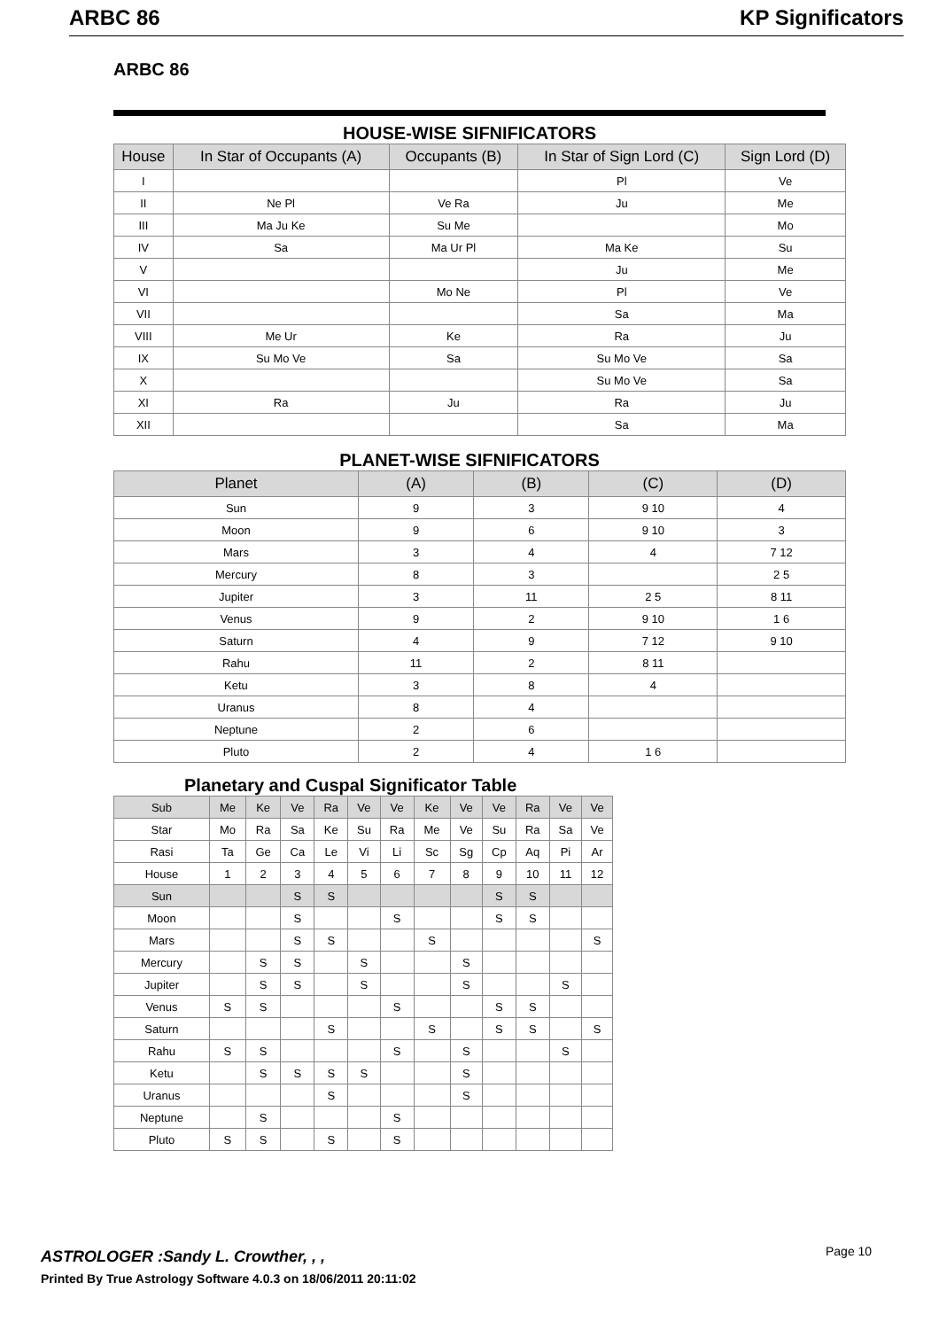ARBC 86 KP Significators
ARBC 86
HOUSE-WISE SIFNIFICATORS
| House | In Star of Occupants (A) | Occupants (B) | In Star of Sign Lord (C) | Sign Lord (D) |
| --- | --- | --- | --- | --- |
| I | | | Pl | Ve |
| II | Ne Pl | Ve Ra | Ju | Me |
| III | Ma Ju Ke | Su Me | | Mo |
| IV | Sa | Ma Ur Pl | Ma Ke | Su |
| V | | | Ju | Me |
| VI | | Mo Ne | Pl | Ve |
| VII | | | Sa | Ma |
| VIII | Me Ur | Ke | Ra | Ju |
| IX | Su Mo Ve | Sa | Su Mo Ve | Sa |
| X | | | Su Mo Ve | Sa |
| XI | Ra | Ju | Ra | Ju |
| XII | | | Sa | Ma |
PLANET-WISE SIFNIFICATORS
| Planet | (A) | (B) | (C) | (D) |
| --- | --- | --- | --- | --- |
| Sun | 9 | 3 | 9 10 | 4 |
| Moon | 9 | 6 | 9 10 | 3 |
| Mars | 3 | 4 | 4 | 7 12 |
| Mercury | 8 | 3 | | 2 5 |
| Jupiter | 3 | 11 | 2 5 | 8 11 |
| Venus | 9 | 2 | 9 10 | 1 6 |
| Saturn | 4 | 9 | 7 12 | 9 10 |
| Rahu | 11 | 2 | 8 11 | |
| Ketu | 3 | 8 | 4 | |
| Uranus | 8 | 4 | | |
| Neptune | 2 | 6 | | |
| Pluto | 2 | 4 | 1 6 | |
Planetary and Cuspal Significator Table
| Sub | Me | Ke | Ve | Ra | Ve | Ve | Ke | Ve | Ve | Ra | Ve | Ve |
| --- | --- | --- | --- | --- | --- | --- | --- | --- | --- | --- | --- | --- |
| Star | Mo | Ra | Sa | Ke | Su | Ra | Me | Ve | Su | Ra | Sa | Ve |
| Rasi | Ta | Ge | Ca | Le | Vi | Li | Sc | Sg | Cp | Aq | Pi | Ar |
| House | 1 | 2 | 3 | 4 | 5 | 6 | 7 | 8 | 9 | 10 | 11 | 12 |
| Sun | | | S | S | | | | | S | S | | |
| Moon | | | S | | | S | | | S | S | | |
| Mars | | | S | S | | | S | | | | | S |
| Mercury | | S | S | | S | | | S | | | | |
| Jupiter | | S | S | | S | | | S | | | S | |
| Venus | S | S | | | | S | | | S | S | | |
| Saturn | | | | S | | | S | | S | S | | S |
| Rahu | S | S | | | | S | | S | | | S | |
| Ketu | | S | S | S | S | | | S | | | | |
| Uranus | | | | S | | | | S | | | | |
| Neptune | | S | | | | S | | | | | | |
| Pluto | S | S | | S | | S | | | | | | |
ASTROLOGER :Sandy L. Crowther, , ,
Printed By True Astrology Software 4.0.3 on 18/06/2011 20:11:02
Page 10